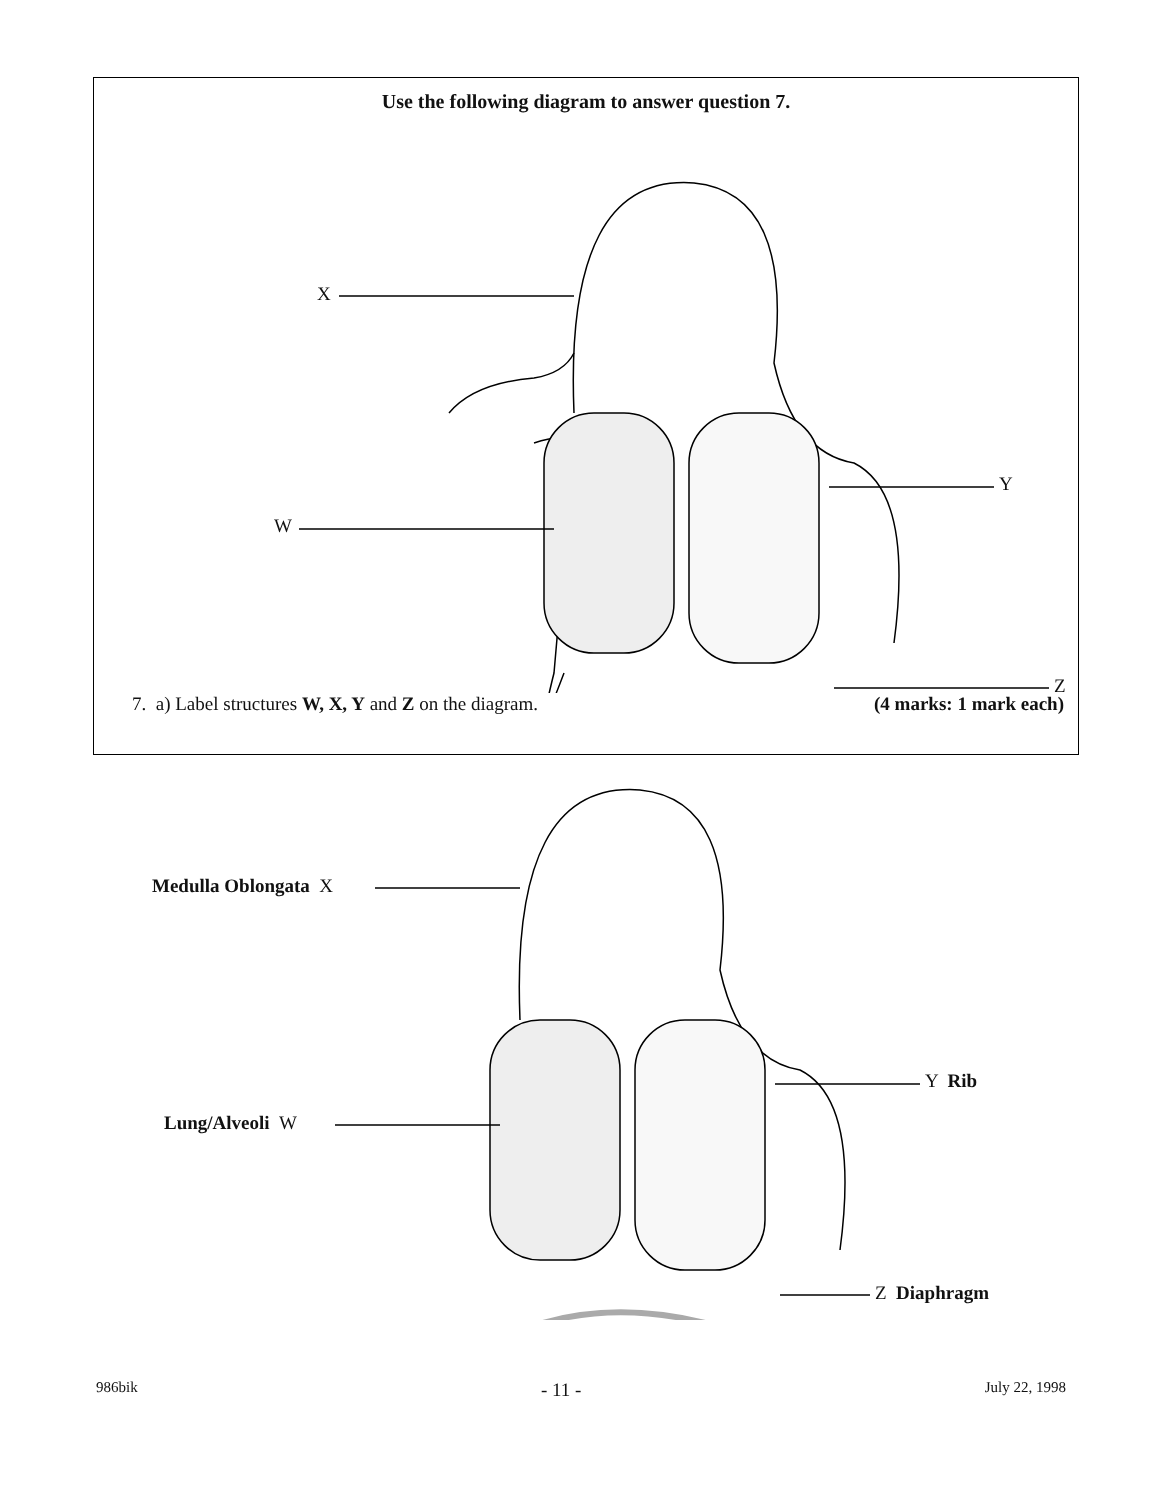Use the following diagram to answer question 7.
X
W
Y
Z
7. a) Label structures W, X, Y and Z on the diagram. (4 marks: 1 mark each)
Medulla Oblongata X
Lung/Alveoli W
Y Rib
Z Diaphragm
986bik - 11 - July 22, 1998